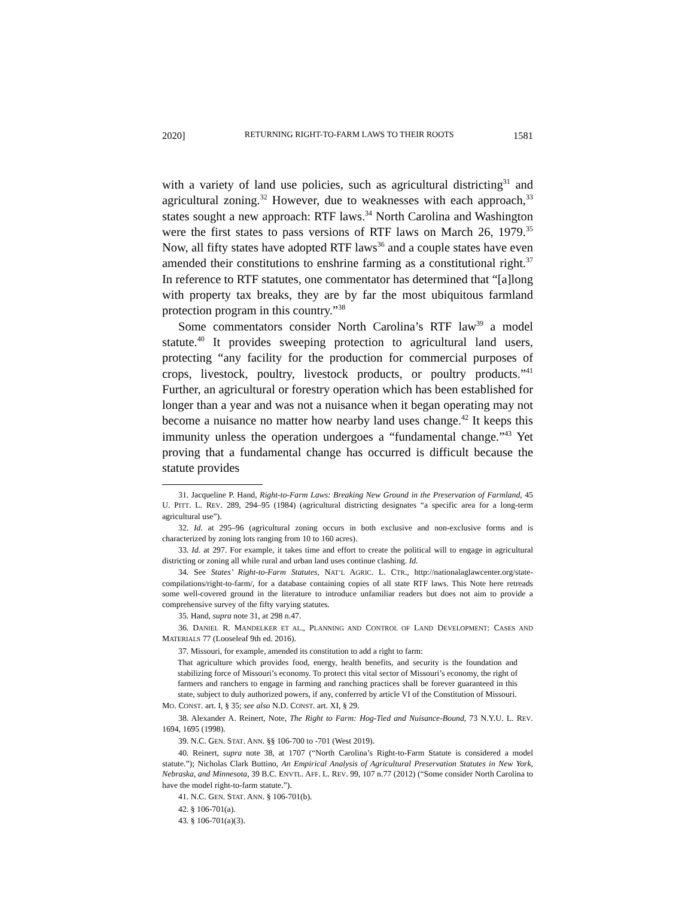2020] RETURNING RIGHT-TO-FARM LAWS TO THEIR ROOTS 1581
with a variety of land use policies, such as agricultural districting<sup>31</sup> and agricultural zoning.<sup>32</sup> However, due to weaknesses with each approach,<sup>33</sup> states sought a new approach: RTF laws.<sup>34</sup> North Carolina and Washington were the first states to pass versions of RTF laws on March 26, 1979.<sup>35</sup> Now, all fifty states have adopted RTF laws<sup>36</sup> and a couple states have even amended their constitutions to enshrine farming as a constitutional right.<sup>37</sup> In reference to RTF statutes, one commentator has determined that “[a]long with property tax breaks, they are by far the most ubiquitous farmland protection program in this country.”<sup>38</sup>
Some commentators consider North Carolina’s RTF law<sup>39</sup> a model statute.<sup>40</sup> It provides sweeping protection to agricultural land users, protecting “any facility for the production for commercial purposes of crops, livestock, poultry, livestock products, or poultry products.”<sup>41</sup> Further, an agricultural or forestry operation which has been established for longer than a year and was not a nuisance when it began operating may not become a nuisance no matter how nearby land uses change.<sup>42</sup> It keeps this immunity unless the operation undergoes a “fundamental change.”<sup>43</sup> Yet proving that a fundamental change has occurred is difficult because the statute provides
31. Jacqueline P. Hand, Right-to-Farm Laws: Breaking New Ground in the Preservation of Farmland, 45 U. PITT. L. REV. 289, 294–95 (1984) (agricultural districting designates “a specific area for a long-term agricultural use”).
32. Id. at 295–96 (agricultural zoning occurs in both exclusive and non-exclusive forms and is characterized by zoning lots ranging from 10 to 160 acres).
33. Id. at 297. For example, it takes time and effort to create the political will to engage in agricultural districting or zoning all while rural and urban land uses continue clashing. Id.
34. See States’ Right-to-Farm Statutes, NAT’L AGRIC. L. CTR., http://nationalaglawcenter.org/state-compilations/right-to-farm/, for a database containing copies of all state RTF laws. This Note here retreads some well-covered ground in the literature to introduce unfamiliar readers but does not aim to provide a comprehensive survey of the fifty varying statutes.
35. Hand, supra note 31, at 298 n.47.
36. DANIEL R. MANDELKER ET AL., PLANNING AND CONTROL OF LAND DEVELOPMENT: CASES AND MATERIALS 77 (Looseleaf 9th ed. 2016).
37. Missouri, for example, amended its constitution to add a right to farm:
That agriculture which provides food, energy, health benefits, and security is the foundation and stabilizing force of Missouri’s economy. To protect this vital sector of Missouri’s economy, the right of farmers and ranchers to engage in farming and ranching practices shall be forever guaranteed in this state, subject to duly authorized powers, if any, conferred by article VI of the Constitution of Missouri.
MO. CONST. art. I, § 35; see also N.D. CONST. art. XI, § 29.
38. Alexander A. Reinert, Note, The Right to Farm: Hog-Tied and Nuisance-Bound, 73 N.Y.U. L. REV. 1694, 1695 (1998).
39. N.C. GEN. STAT. ANN. §§ 106-700 to -701 (West 2019).
40. Reinert, supra note 38, at 1707 (“North Carolina’s Right-to-Farm Statute is considered a model statute.”); Nicholas Clark Buttino, An Empirical Analysis of Agricultural Preservation Statutes in New York, Nebraska, and Minnesota, 39 B.C. ENVTL. AFF. L. REV. 99, 107 n.77 (2012) (“Some consider North Carolina to have the model right-to-farm statute.”).
41. N.C. GEN. STAT. ANN. § 106-701(b).
42. § 106-701(a).
43. § 106-701(a)(3).